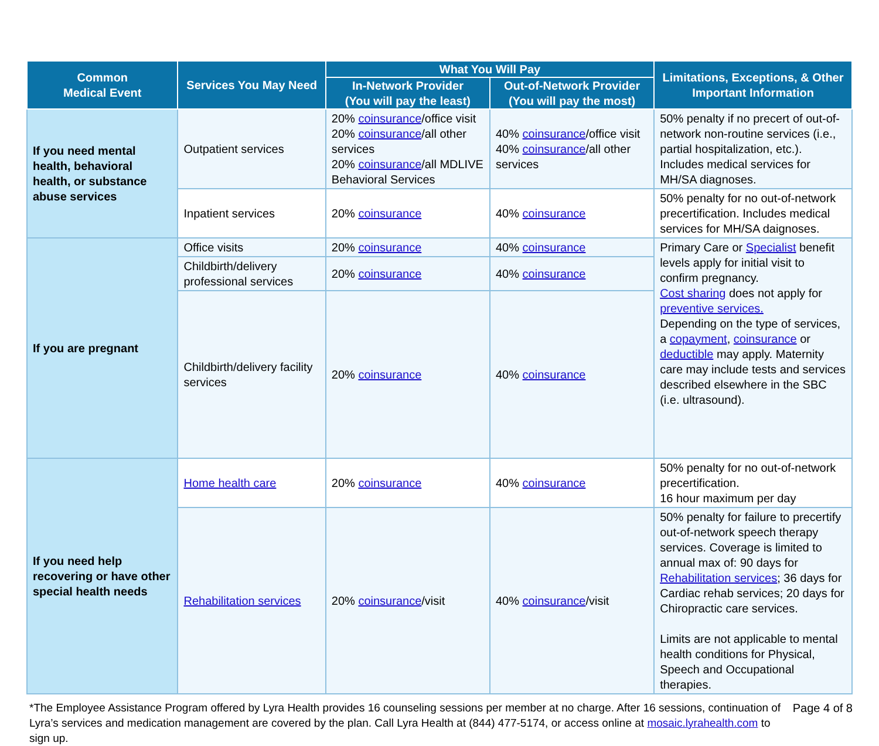| Common Medical Event | Services You May Need | What You Will Pay | | Limitations, Exceptions, & Other Important Information |
| --- | --- | --- | --- | --- |
| | | In-Network Provider (You will pay the least) | Out-of-Network Provider (You will pay the most) | |
| If you need mental health, behavioral health, or substance abuse services | Outpatient services | 20% coinsurance /office visit 20% coinsurance /all other services 20% coinsurance /all MDLIVE Behavioral Services | 40% coinsurance /office visit 40% coinsurance /all other services | 50% penalty if no precert of out-of-network non-routine services (i.e., partial hospitalization, etc.). Includes medical services for MH/SA diagnoses. |
| | Inpatient services | 20% coinsurance | 40% coinsurance | 50% penalty for no out-of-network precertification. Includes medical services for MH/SA daignoses. |
| If you are pregnant | Office visits | 20% coinsurance | 40% coinsurance | Primary Care or Specialist benefit levels apply for initial visit to confirm pregnancy. Cost sharing does not apply for preventive services. Depending on the type of services, a copayment , coinsurance or deductible may apply. Maternity care may include tests and services described elsewhere in the SBC (i.e. ultrasound). |
| | Childbirth/delivery professional services | 20% coinsurance | 40% coinsurance | |
| | Childbirth/delivery facility services | 20% coinsurance | 40% coinsurance | |
| If you need help recovering or have other special health needs | Home health care | 20% coinsurance | 40% coinsurance | 50% penalty for no out-of-network precertification. 16 hour maximum per day |
| | Rehabilitation services | 20% coinsurance /visit | 40% coinsurance /visit | 50% penalty for failure to precertify out-of-network speech therapy services. Coverage is limited to annual max of: 90 days for Rehabilitation services ; 36 days for Cardiac rehab services; 20 days for Chiropractic care services. Limits are not applicable to mental health conditions for Physical, Speech and Occupational therapies. |
*The Employee Assistance Program offered by Lyra Health provides 16 counseling sessions per member at no charge. After 16 sessions, continuation of Lyra’s services and medication management are covered by the plan. Call Lyra Health at (844) 477-5174, or access online at mosaic.lyrahealth.com to sign up.
Page 4 of 8